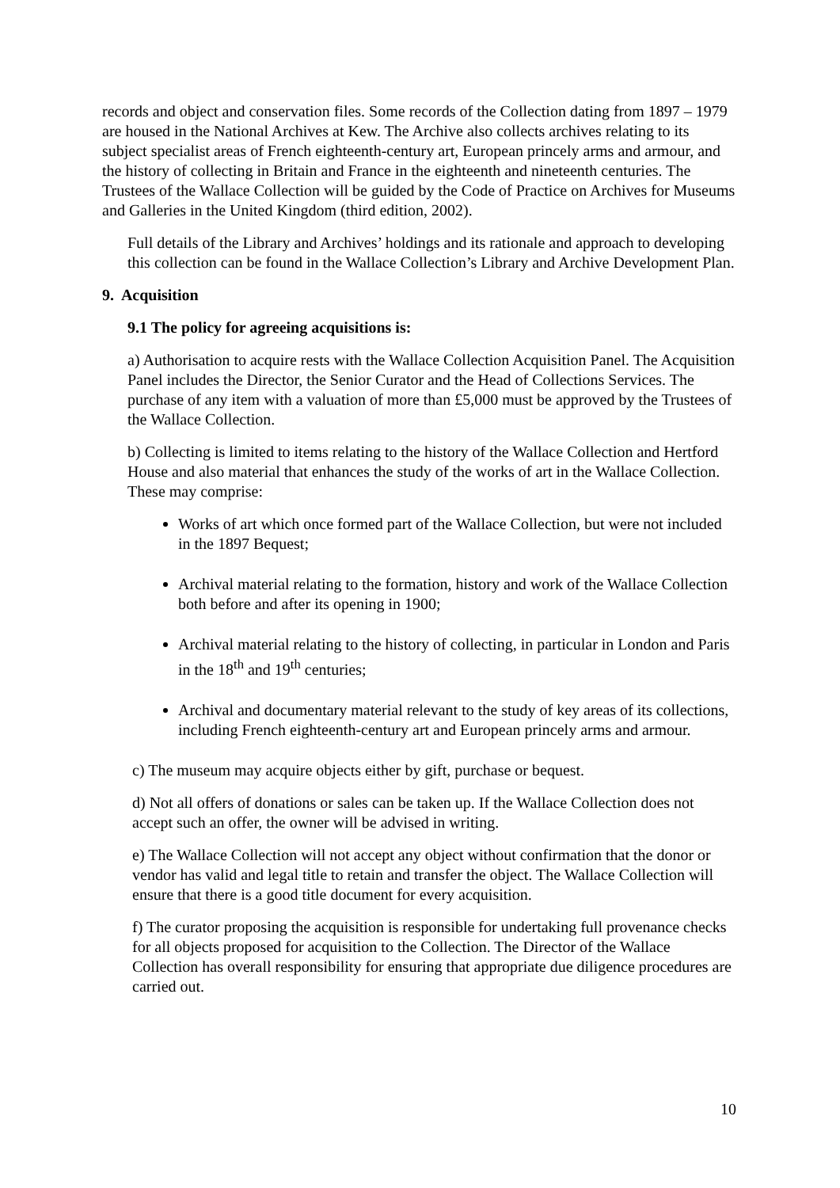records and object and conservation files. Some records of the Collection dating from 1897 – 1979 are housed in the National Archives at Kew. The Archive also collects archives relating to its subject specialist areas of French eighteenth-century art, European princely arms and armour, and the history of collecting in Britain and France in the eighteenth and nineteenth centuries. The Trustees of the Wallace Collection will be guided by the Code of Practice on Archives for Museums and Galleries in the United Kingdom (third edition, 2002).
Full details of the Library and Archives’ holdings and its rationale and approach to developing this collection can be found in the Wallace Collection’s Library and Archive Development Plan.
9. Acquisition
9.1 The policy for agreeing acquisitions is:
a) Authorisation to acquire rests with the Wallace Collection Acquisition Panel. The Acquisition Panel includes the Director, the Senior Curator and the Head of Collections Services. The purchase of any item with a valuation of more than £5,000 must be approved by the Trustees of the Wallace Collection.
b) Collecting is limited to items relating to the history of the Wallace Collection and Hertford House and also material that enhances the study of the works of art in the Wallace Collection. These may comprise:
Works of art which once formed part of the Wallace Collection, but were not included in the 1897 Bequest;
Archival material relating to the formation, history and work of the Wallace Collection both before and after its opening in 1900;
Archival material relating to the history of collecting, in particular in London and Paris in the 18<sup>th</sup> and 19<sup>th</sup> centuries;
Archival and documentary material relevant to the study of key areas of its collections, including French eighteenth-century art and European princely arms and armour.
c) The museum may acquire objects either by gift, purchase or bequest.
d) Not all offers of donations or sales can be taken up. If the Wallace Collection does not accept such an offer, the owner will be advised in writing.
e) The Wallace Collection will not accept any object without confirmation that the donor or vendor has valid and legal title to retain and transfer the object. The Wallace Collection will ensure that there is a good title document for every acquisition.
f) The curator proposing the acquisition is responsible for undertaking full provenance checks for all objects proposed for acquisition to the Collection. The Director of the Wallace Collection has overall responsibility for ensuring that appropriate due diligence procedures are carried out.
10